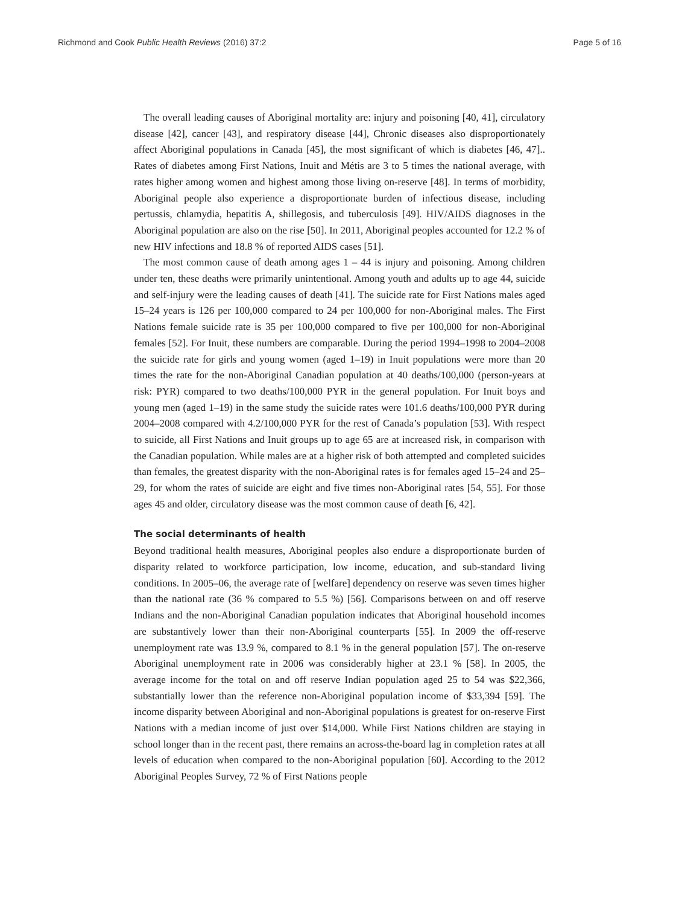Richmond and Cook Public Health Reviews (2016) 37:2 Page 5 of 16
The overall leading causes of Aboriginal mortality are: injury and poisoning [40, 41], circulatory disease [42], cancer [43], and respiratory disease [44], Chronic diseases also disproportionately affect Aboriginal populations in Canada [45], the most significant of which is diabetes [46, 47].. Rates of diabetes among First Nations, Inuit and Métis are 3 to 5 times the national average, with rates higher among women and highest among those living on-reserve [48]. In terms of morbidity, Aboriginal people also experience a disproportionate burden of infectious disease, including pertussis, chlamydia, hepatitis A, shillegosis, and tuberculosis [49]. HIV/AIDS diagnoses in the Aboriginal population are also on the rise [50]. In 2011, Aboriginal peoples accounted for 12.2 % of new HIV infections and 18.8 % of reported AIDS cases [51].
The most common cause of death among ages 1 – 44 is injury and poisoning. Among children under ten, these deaths were primarily unintentional. Among youth and adults up to age 44, suicide and self-injury were the leading causes of death [41]. The suicide rate for First Nations males aged 15–24 years is 126 per 100,000 compared to 24 per 100,000 for non-Aboriginal males. The First Nations female suicide rate is 35 per 100,000 compared to five per 100,000 for non-Aboriginal females [52]. For Inuit, these numbers are comparable. During the period 1994–1998 to 2004–2008 the suicide rate for girls and young women (aged 1–19) in Inuit populations were more than 20 times the rate for the non-Aboriginal Canadian population at 40 deaths/100,000 (person-years at risk: PYR) compared to two deaths/100,000 PYR in the general population. For Inuit boys and young men (aged 1–19) in the same study the suicide rates were 101.6 deaths/100,000 PYR during 2004–2008 compared with 4.2/100,000 PYR for the rest of Canada’s population [53]. With respect to suicide, all First Nations and Inuit groups up to age 65 are at increased risk, in comparison with the Canadian population. While males are at a higher risk of both attempted and completed suicides than females, the greatest disparity with the non-Aboriginal rates is for females aged 15–24 and 25–29, for whom the rates of suicide are eight and five times non-Aboriginal rates [54, 55]. For those ages 45 and older, circulatory disease was the most common cause of death [6, 42].
The social determinants of health
Beyond traditional health measures, Aboriginal peoples also endure a disproportionate burden of disparity related to workforce participation, low income, education, and sub-standard living conditions. In 2005–06, the average rate of [welfare] dependency on reserve was seven times higher than the national rate (36 % compared to 5.5 %) [56]. Comparisons between on and off reserve Indians and the non-Aboriginal Canadian population indicates that Aboriginal household incomes are substantively lower than their non-Aboriginal counterparts [55]. In 2009 the off-reserve unemployment rate was 13.9 %, compared to 8.1 % in the general population [57]. The on-reserve Aboriginal unemployment rate in 2006 was considerably higher at 23.1 % [58]. In 2005, the average income for the total on and off reserve Indian population aged 25 to 54 was $22,366, substantially lower than the reference non-Aboriginal population income of $33,394 [59]. The income disparity between Aboriginal and non-Aboriginal populations is greatest for on-reserve First Nations with a median income of just over $14,000. While First Nations children are staying in school longer than in the recent past, there remains an across-the-board lag in completion rates at all levels of education when compared to the non-Aboriginal population [60]. According to the 2012 Aboriginal Peoples Survey, 72 % of First Nations people